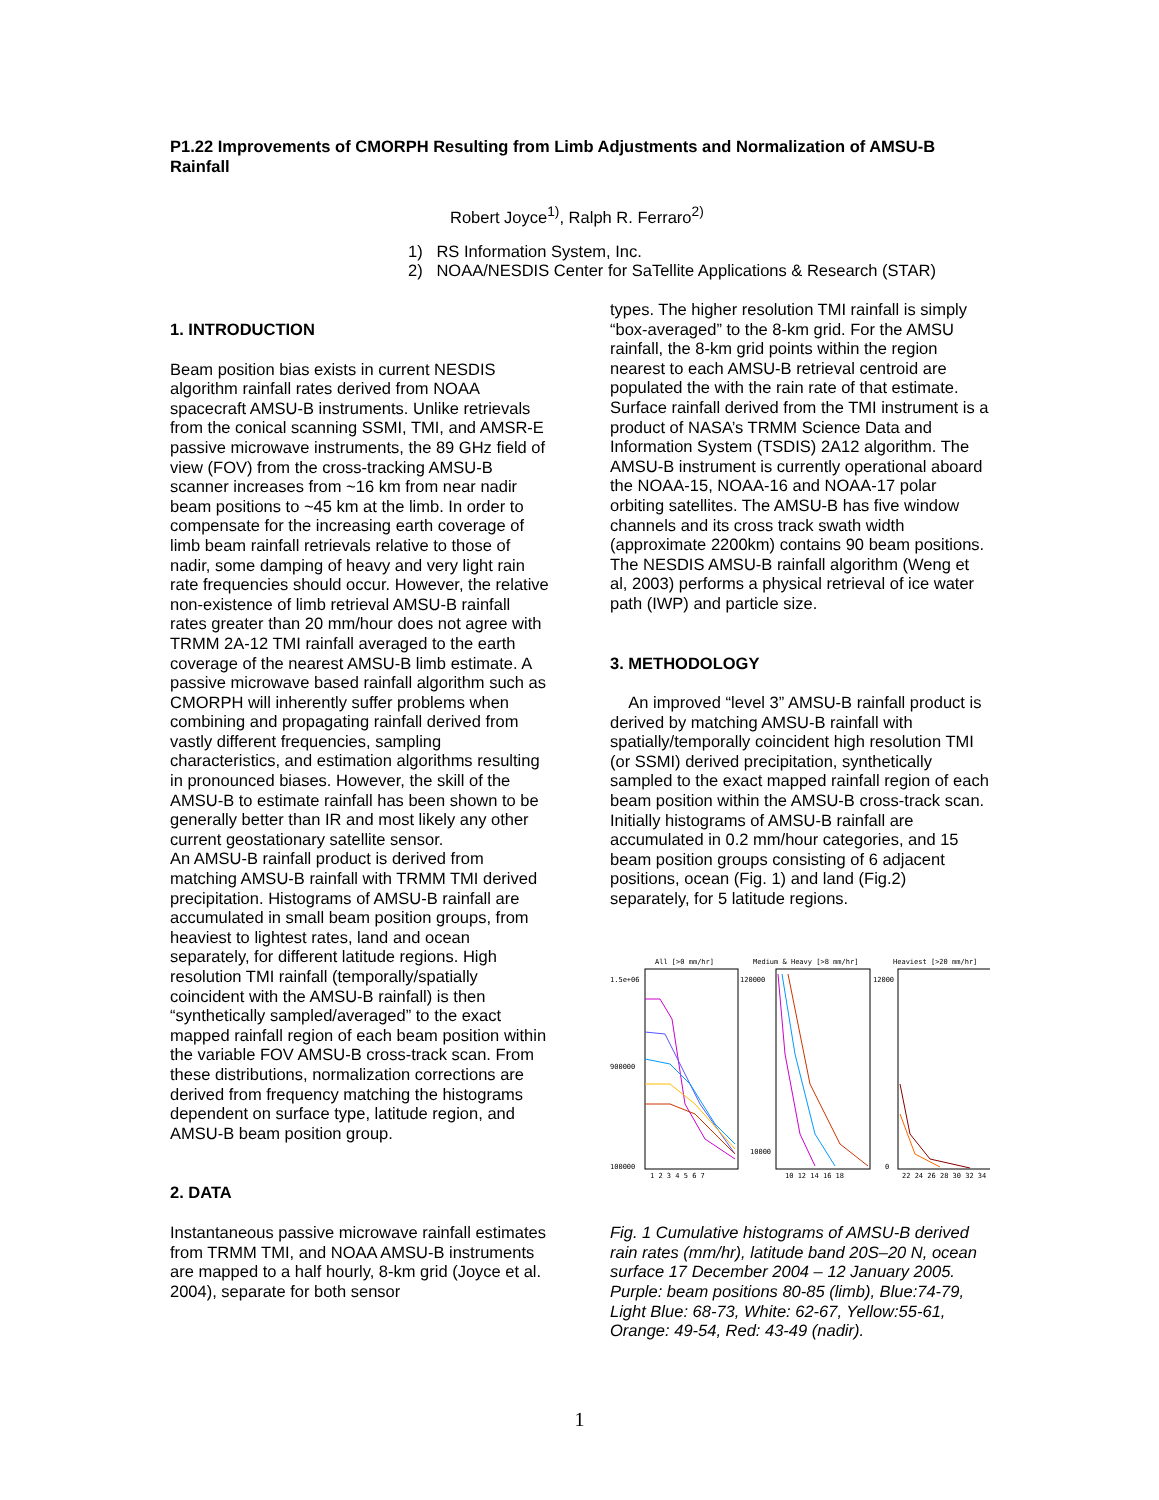P1.22 Improvements of CMORPH Resulting from Limb Adjustments and Normalization of AMSU-B Rainfall
Robert Joyce<sup>1)</sup>, Ralph R. Ferraro<sup>2)</sup>
1) RS Information System, Inc.
2) NOAA/NESDIS Center for SaTellite Applications & Research (STAR)
1. INTRODUCTION
Beam position bias exists in current NESDIS algorithm rainfall rates derived from NOAA spacecraft AMSU-B instruments. Unlike retrievals from the conical scanning SSMI, TMI, and AMSR-E passive microwave instruments, the 89 GHz field of view (FOV) from the cross-tracking AMSU-B scanner increases from ~16 km from near nadir beam positions to ~45 km at the limb. In order to compensate for the increasing earth coverage of limb beam rainfall retrievals relative to those of nadir, some damping of heavy and very light rain rate frequencies should occur. However, the relative non-existence of limb retrieval AMSU-B rainfall rates greater than 20 mm/hour does not agree with TRMM 2A-12 TMI rainfall averaged to the earth coverage of the nearest AMSU-B limb estimate. A passive microwave based rainfall algorithm such as CMORPH will inherently suffer problems when combining and propagating rainfall derived from vastly different frequencies, sampling characteristics, and estimation algorithms resulting in pronounced biases. However, the skill of the AMSU-B to estimate rainfall has been shown to be generally better than IR and most likely any other current geostationary satellite sensor.
An AMSU-B rainfall product is derived from matching AMSU-B rainfall with TRMM TMI derived precipitation. Histograms of AMSU-B rainfall are accumulated in small beam position groups, from heaviest to lightest rates, land and ocean separately, for different latitude regions. High resolution TMI rainfall (temporally/spatially coincident with the AMSU-B rainfall) is then “synthetically sampled/averaged” to the exact mapped rainfall region of each beam position within the variable FOV AMSU-B cross-track scan. From these distributions, normalization corrections are derived from frequency matching the histograms dependent on surface type, latitude region, and AMSU-B beam position group.
2. DATA
Instantaneous passive microwave rainfall estimates from TRMM TMI, and NOAA AMSU-B instruments are mapped to a half hourly, 8-km grid (Joyce et al. 2004), separate for both sensor
types. The higher resolution TMI rainfall is simply “box-averaged” to the 8-km grid. For the AMSU rainfall, the 8-km grid points within the region nearest to each AMSU-B retrieval centroid are populated the with the rain rate of that estimate. Surface rainfall derived from the TMI instrument is a product of NASA’s TRMM Science Data and Information System (TSDIS) 2A12 algorithm. The AMSU-B instrument is currently operational aboard the NOAA-15, NOAA-16 and NOAA-17 polar orbiting satellites. The AMSU-B has five window channels and its cross track swath width (approximate 2200km) contains 90 beam positions. The NESDIS AMSU-B rainfall algorithm (Weng et al, 2003) performs a physical retrieval of ice water path (IWP) and particle size.
3. METHODOLOGY
An improved “level 3” AMSU-B rainfall product is derived by matching AMSU-B rainfall with spatially/temporally coincident high resolution TMI (or SSMI) derived precipitation, synthetically sampled to the exact mapped rainfall region of each beam position within the AMSU-B cross-track scan. Initially histograms of AMSU-B rainfall are accumulated in 0.2 mm/hour categories, and 15 beam position groups consisting of 6 adjacent positions, ocean (Fig. 1) and land (Fig.2) separately, for 5 latitude regions.
All [>0 mm/hr]
Medium & Heavy [>8 mm/hr]
Heaviest [>20 mm/hr]
1.5e+06
900000
100000
120000
10000
12000
0
1 2 3 4 5 6 7
10 12 14 16 18
22 24 26 28 30 32 34
Fig. 1 Cumulative histograms of AMSU-B derived rain rates (mm/hr), latitude band 20S–20 N, ocean surface 17 December 2004 – 12 January 2005. Purple: beam positions 80-85 (limb), Blue:74-79, Light Blue: 68-73, White: 62-67, Yellow:55-61, Orange: 49-54, Red: 43-49 (nadir).
1